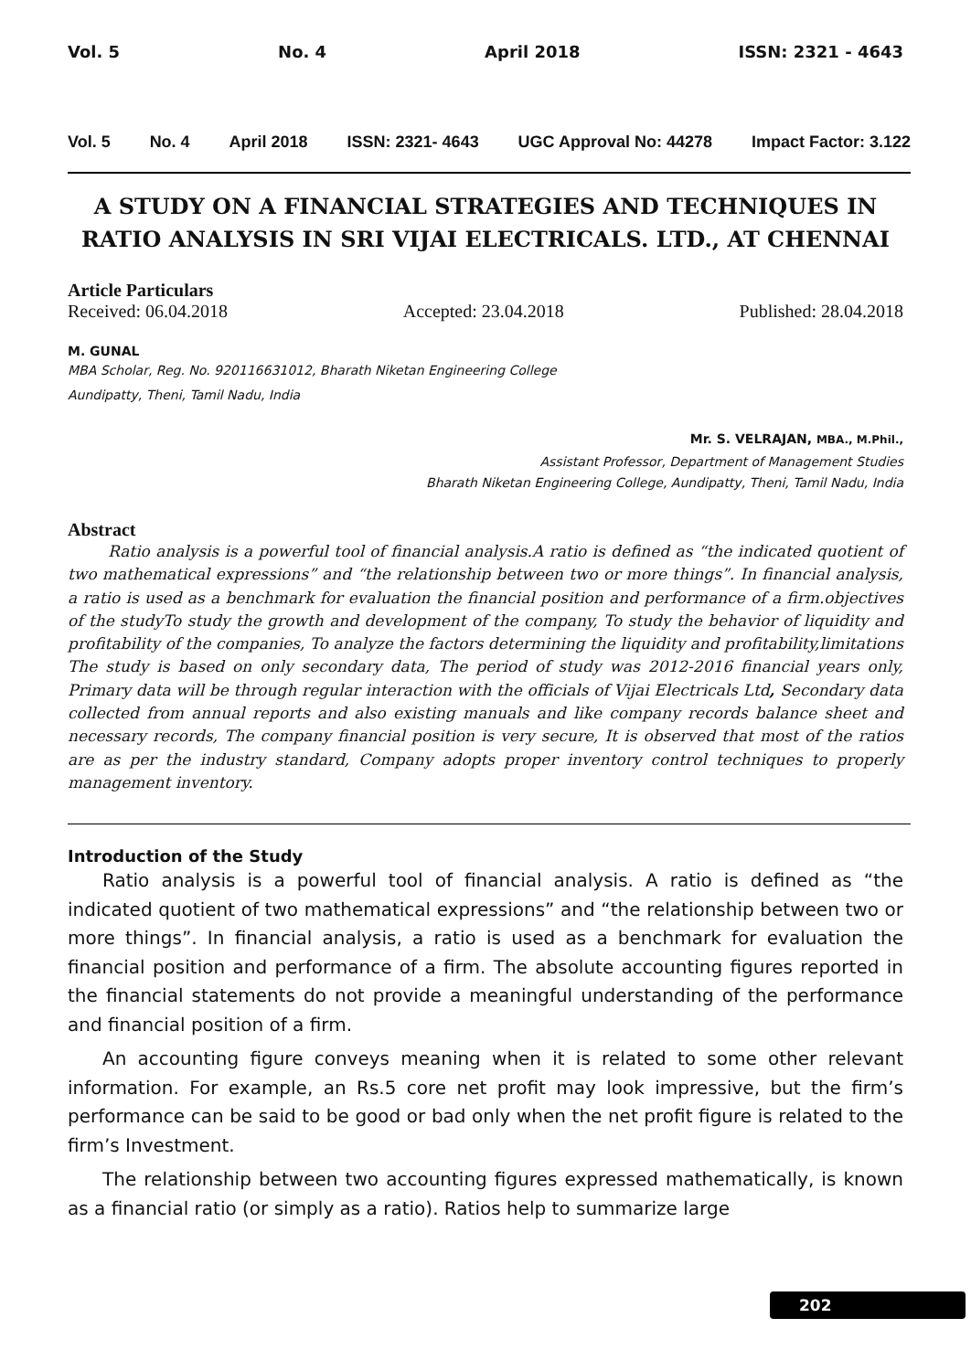Vol. 5 No. 4 April 2018 ISSN: 2321 - 4643
Vol. 5 No. 4 April 2018 ISSN: 2321- 4643 UGC Approval No: 44278 Impact Factor: 3.122
A STUDY ON A FINANCIAL STRATEGIES AND TECHNIQUES IN RATIO ANALYSIS IN SRI VIJAI ELECTRICALS. LTD., AT CHENNAI
Article Particulars
Received: 06.04.2018 Accepted: 23.04.2018 Published: 28.04.2018
M. GUNAL
MBA Scholar, Reg. No. 920116631012, Bharath Niketan Engineering College
Aundipatty, Theni, Tamil Nadu, India
Mr. S. VELRAJAN, MBA., M.Phil.,
Assistant Professor, Department of Management Studies
Bharath Niketan Engineering College, Aundipatty, Theni, Tamil Nadu, India
Abstract
Ratio analysis is a powerful tool of financial analysis.A ratio is defined as “the indicated quotient of two mathematical expressions” and “the relationship between two or more things”. In financial analysis, a ratio is used as a benchmark for evaluation the financial position and performance of a firm.objectives of the studyTo study the growth and development of the company, To study the behavior of liquidity and profitability of the companies, To analyze the factors determining the liquidity and profitability,limitations The study is based on only secondary data, The period of study was 2012-2016 financial years only, Primary data will be through regular interaction with the officials of Vijai Electricals Ltd, Secondary data collected from annual reports and also existing manuals and like company records balance sheet and necessary records, The company financial position is very secure, It is observed that most of the ratios are as per the industry standard, Company adopts proper inventory control techniques to properly management inventory.
Introduction of the Study
Ratio analysis is a powerful tool of financial analysis. A ratio is defined as “the indicated quotient of two mathematical expressions” and “the relationship between two or more things”. In financial analysis, a ratio is used as a benchmark for evaluation the financial position and performance of a firm. The absolute accounting figures reported in the financial statements do not provide a meaningful understanding of the performance and financial position of a firm.
An accounting figure conveys meaning when it is related to some other relevant information. For example, an Rs.5 core net profit may look impressive, but the firm’s performance can be said to be good or bad only when the net profit figure is related to the firm’s Investment.
The relationship between two accounting figures expressed mathematically, is known as a financial ratio (or simply as a ratio). Ratios help to summarize large
202